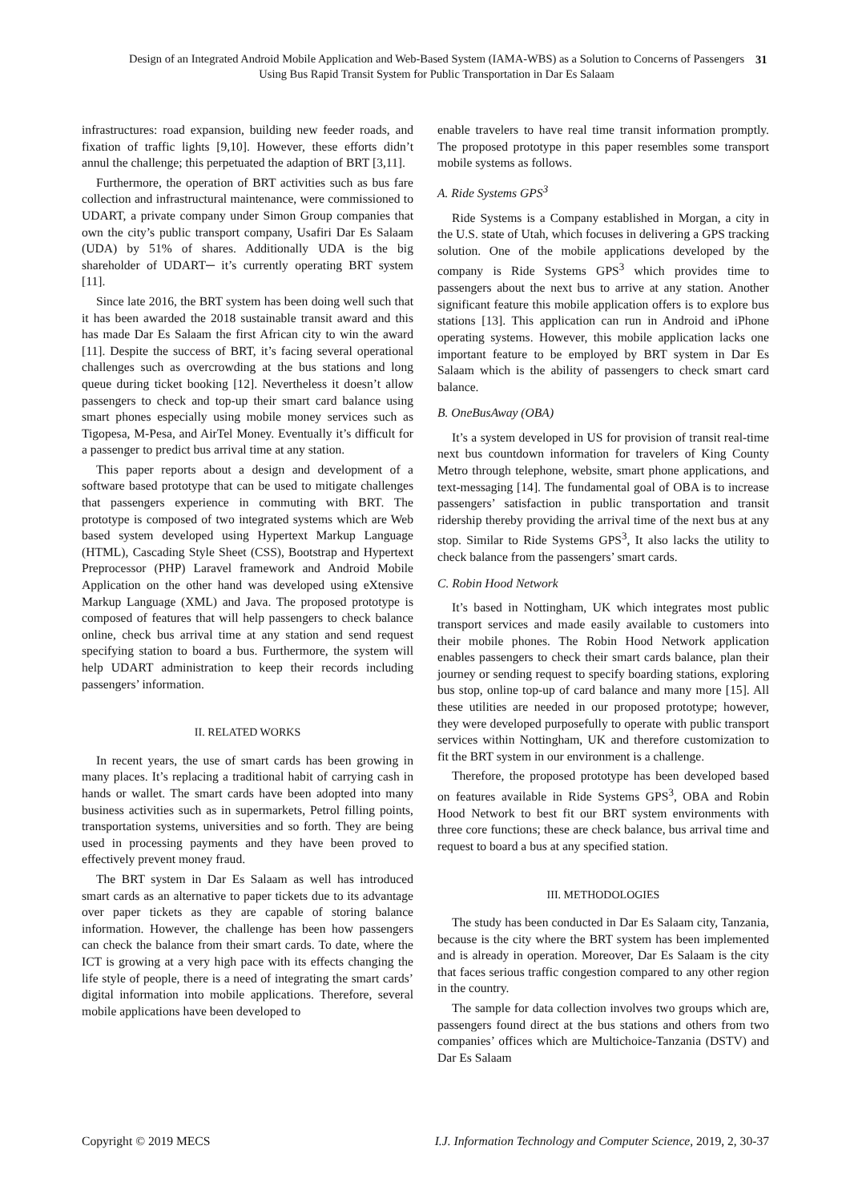Design of an Integrated Android Mobile Application and Web-Based System (IAMA-WBS) as a Solution to Concerns of Passengers Using Bus Rapid Transit System for Public Transportation in Dar Es Salaam
31
infrastructures: road expansion, building new feeder roads, and fixation of traffic lights [9,10]. However, these efforts didn’t annul the challenge; this perpetuated the adaption of BRT [3,11].
Furthermore, the operation of BRT activities such as bus fare collection and infrastructural maintenance, were commissioned to UDART, a private company under Simon Group companies that own the city’s public transport company, Usafiri Dar Es Salaam (UDA) by 51% of shares. Additionally UDA is the big shareholder of UDART─ it’s currently operating BRT system [11].
Since late 2016, the BRT system has been doing well such that it has been awarded the 2018 sustainable transit award and this has made Dar Es Salaam the first African city to win the award [11]. Despite the success of BRT, it’s facing several operational challenges such as overcrowding at the bus stations and long queue during ticket booking [12]. Nevertheless it doesn’t allow passengers to check and top-up their smart card balance using smart phones especially using mobile money services such as Tigopesa, M-Pesa, and AirTel Money. Eventually it’s difficult for a passenger to predict bus arrival time at any station.
This paper reports about a design and development of a software based prototype that can be used to mitigate challenges that passengers experience in commuting with BRT. The prototype is composed of two integrated systems which are Web based system developed using Hypertext Markup Language (HTML), Cascading Style Sheet (CSS), Bootstrap and Hypertext Preprocessor (PHP) Laravel framework and Android Mobile Application on the other hand was developed using eXtensive Markup Language (XML) and Java. The proposed prototype is composed of features that will help passengers to check balance online, check bus arrival time at any station and send request specifying station to board a bus. Furthermore, the system will help UDART administration to keep their records including passengers’ information.
II. RELATED WORKS
In recent years, the use of smart cards has been growing in many places. It’s replacing a traditional habit of carrying cash in hands or wallet. The smart cards have been adopted into many business activities such as in supermarkets, Petrol filling points, transportation systems, universities and so forth. They are being used in processing payments and they have been proved to effectively prevent money fraud.
The BRT system in Dar Es Salaam as well has introduced smart cards as an alternative to paper tickets due to its advantage over paper tickets as they are capable of storing balance information. However, the challenge has been how passengers can check the balance from their smart cards. To date, where the ICT is growing at a very high pace with its effects changing the life style of people, there is a need of integrating the smart cards’ digital information into mobile applications. Therefore, several mobile applications have been developed to
enable travelers to have real time transit information promptly. The proposed prototype in this paper resembles some transport mobile systems as follows.
A. Ride Systems GPS<sup>3</sup>
Ride Systems is a Company established in Morgan, a city in the U.S. state of Utah, which focuses in delivering a GPS tracking solution. One of the mobile applications developed by the company is Ride Systems GPS<sup>3</sup> which provides time to passengers about the next bus to arrive at any station. Another significant feature this mobile application offers is to explore bus stations [13]. This application can run in Android and iPhone operating systems. However, this mobile application lacks one important feature to be employed by BRT system in Dar Es Salaam which is the ability of passengers to check smart card balance.
B. OneBusAway (OBA)
It’s a system developed in US for provision of transit real-time next bus countdown information for travelers of King County Metro through telephone, website, smart phone applications, and text-messaging [14]. The fundamental goal of OBA is to increase passengers’ satisfaction in public transportation and transit ridership thereby providing the arrival time of the next bus at any stop. Similar to Ride Systems GPS<sup>3</sup>, It also lacks the utility to check balance from the passengers’ smart cards.
C. Robin Hood Network
It’s based in Nottingham, UK which integrates most public transport services and made easily available to customers into their mobile phones. The Robin Hood Network application enables passengers to check their smart cards balance, plan their journey or sending request to specify boarding stations, exploring bus stop, online top-up of card balance and many more [15]. All these utilities are needed in our proposed prototype; however, they were developed purposefully to operate with public transport services within Nottingham, UK and therefore customization to fit the BRT system in our environment is a challenge.
Therefore, the proposed prototype has been developed based on features available in Ride Systems GPS<sup>3</sup>, OBA and Robin Hood Network to best fit our BRT system environments with three core functions; these are check balance, bus arrival time and request to board a bus at any specified station.
III. METHODOLOGIES
The study has been conducted in Dar Es Salaam city, Tanzania, because is the city where the BRT system has been implemented and is already in operation. Moreover, Dar Es Salaam is the city that faces serious traffic congestion compared to any other region in the country.
The sample for data collection involves two groups which are, passengers found direct at the bus stations and others from two companies’ offices which are Multichoice-Tanzania (DSTV) and Dar Es Salaam
Copyright © 2019 MECS I.J. Information Technology and Computer Science, 2019, 2, 30-37